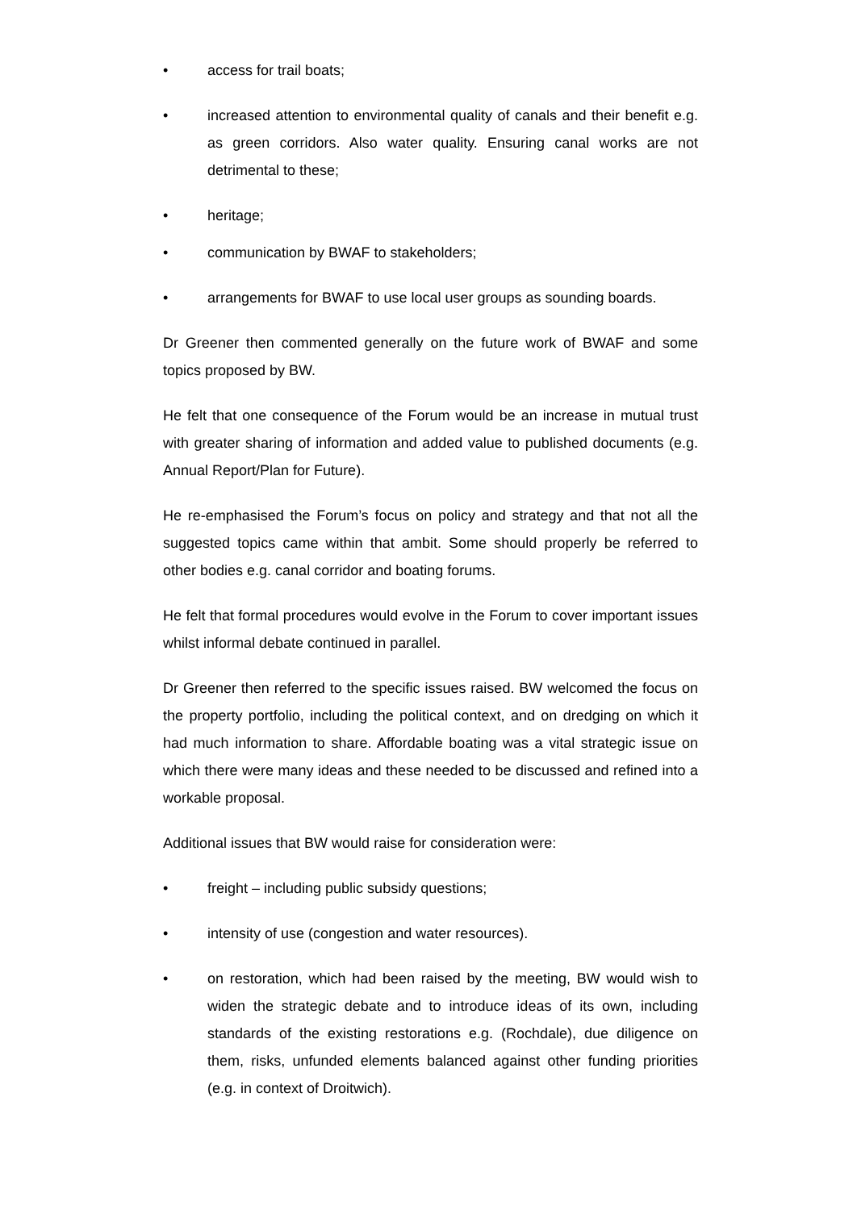• access for trail boats;
• increased attention to environmental quality of canals and their benefit e.g. as green corridors. Also water quality. Ensuring canal works are not detrimental to these;
• heritage;
• communication by BWAF to stakeholders;
• arrangements for BWAF to use local user groups as sounding boards.
Dr Greener then commented generally on the future work of BWAF and some topics proposed by BW.
He felt that one consequence of the Forum would be an increase in mutual trust with greater sharing of information and added value to published documents (e.g. Annual Report/Plan for Future).
He re-emphasised the Forum’s focus on policy and strategy and that not all the suggested topics came within that ambit. Some should properly be referred to other bodies e.g. canal corridor and boating forums.
He felt that formal procedures would evolve in the Forum to cover important issues whilst informal debate continued in parallel.
Dr Greener then referred to the specific issues raised. BW welcomed the focus on the property portfolio, including the political context, and on dredging on which it had much information to share. Affordable boating was a vital strategic issue on which there were many ideas and these needed to be discussed and refined into a workable proposal.
Additional issues that BW would raise for consideration were:
• freight – including public subsidy questions;
• intensity of use (congestion and water resources).
• on restoration, which had been raised by the meeting, BW would wish to widen the strategic debate and to introduce ideas of its own, including standards of the existing restorations e.g. (Rochdale), due diligence on them, risks, unfunded elements balanced against other funding priorities (e.g. in context of Droitwich).